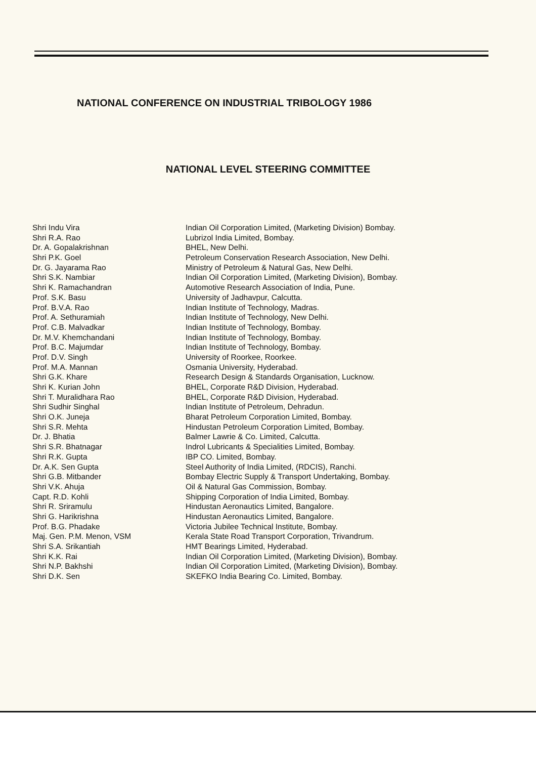NATIONAL CONFERENCE ON INDUSTRIAL TRIBOLOGY 1986
NATIONAL LEVEL STEERING COMMITTEE
| Shri Indu Vira | Indian Oil Corporation Limited, (Marketing Division) Bombay. |
| Shri R.A. Rao | Lubrizol India Limited, Bombay. |
| Dr. A. Gopalakrishnan | BHEL, New Delhi. |
| Shri P.K. Goel | Petroleum Conservation Research Association, New Delhi. |
| Dr. G. Jayarama Rao | Ministry of Petroleum & Natural Gas, New Delhi. |
| Shri S.K. Nambiar | Indian Oil Corporation Limited, (Marketing Division), Bombay. |
| Shri K. Ramachandran | Automotive Research Association of India, Pune. |
| Prof. S.K. Basu | University of Jadhavpur, Calcutta. |
| Prof. B.V.A. Rao | Indian Institute of Technology, Madras. |
| Prof. A. Sethuramiah | Indian Institute of Technology, New Delhi. |
| Prof. C.B. Malvadkar | Indian Institute of Technology, Bombay. |
| Dr. M.V. Khemchandani | Indian Institute of Technology, Bombay. |
| Prof. B.C. Majumdar | Indian Institute of Technology, Bombay. |
| Prof. D.V. Singh | University of Roorkee, Roorkee. |
| Prof. M.A. Mannan | Osmania University, Hyderabad. |
| Shri G.K. Khare | Research Design & Standards Organisation, Lucknow. |
| Shri K. Kurian John | BHEL, Corporate R&D Division, Hyderabad. |
| Shri T. Muralidhara Rao | BHEL, Corporate R&D Division, Hyderabad. |
| Shri Sudhir Singhal | Indian Institute of Petroleum, Dehradun. |
| Shri O.K. Juneja | Bharat Petroleum Corporation Limited, Bombay. |
| Shri S.R. Mehta | Hindustan Petroleum Corporation Limited, Bombay. |
| Dr. J. Bhatia | Balmer Lawrie & Co. Limited, Calcutta. |
| Shri S.R. Bhatnagar | Indrol Lubricants & Specialities Limited, Bombay. |
| Shri R.K. Gupta | IBP CO. Limited, Bombay. |
| Dr. A.K. Sen Gupta | Steel Authority of India Limited, (RDCIS), Ranchi. |
| Shri G.B. Mitbander | Bombay Electric Supply & Transport Undertaking, Bombay. |
| Shri V.K. Ahuja | Oil & Natural Gas Commission, Bombay. |
| Capt. R.D. Kohli | Shipping Corporation of India Limited, Bombay. |
| Shri R. Sriramulu | Hindustan Aeronautics Limited, Bangalore. |
| Shri G. Harikrishna | Hindustan Aeronautics Limited, Bangalore. |
| Prof. B.G. Phadake | Victoria Jubilee Technical Institute, Bombay. |
| Maj. Gen. P.M. Menon, VSM | Kerala State Road Transport Corporation, Trivandrum. |
| Shri S.A. Srikantiah | HMT Bearings Limited, Hyderabad. |
| Shri K.K. Rai | Indian Oil Corporation Limited, (Marketing Division), Bombay. |
| Shri N.P. Bakhshi | Indian Oil Corporation Limited, (Marketing Division), Bombay. |
| Shri D.K. Sen | SKEFKO India Bearing Co. Limited, Bombay. |